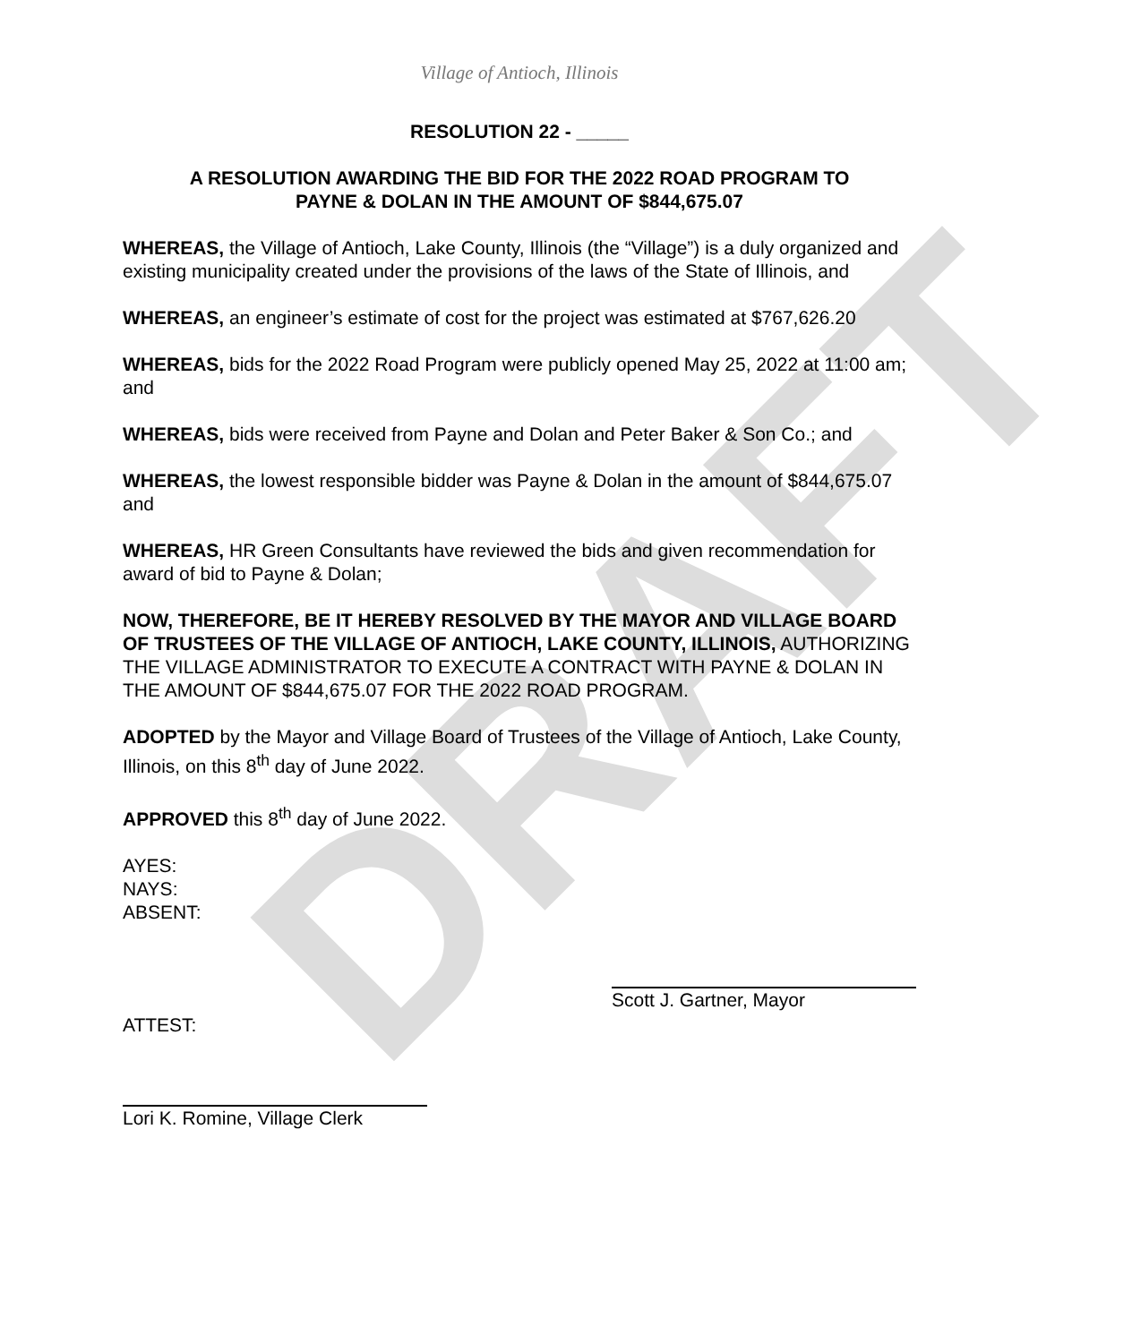DRAFT
Village of Antioch, Illinois
RESOLUTION 22 - _____
A RESOLUTION AWARDING THE BID FOR THE 2022 ROAD PROGRAM TO
PAYNE & DOLAN IN THE AMOUNT OF $844,675.07
WHEREAS, the Village of Antioch, Lake County, Illinois (the “Village”) is a duly organized and existing municipality created under the provisions of the laws of the State of Illinois, and
WHEREAS, an engineer’s estimate of cost for the project was estimated at $767,626.20
WHEREAS, bids for the 2022 Road Program were publicly opened May 25, 2022 at 11:00 am; and
WHEREAS, bids were received from Payne and Dolan and Peter Baker & Son Co.; and
WHEREAS, the lowest responsible bidder was Payne & Dolan in the amount of $844,675.07 and
WHEREAS, HR Green Consultants have reviewed the bids and given recommendation for award of bid to Payne & Dolan;
NOW, THEREFORE, BE IT HEREBY RESOLVED BY THE MAYOR AND VILLAGE BOARD OF TRUSTEES OF THE VILLAGE OF ANTIOCH, LAKE COUNTY, ILLINOIS, AUTHORIZING THE VILLAGE ADMINISTRATOR TO EXECUTE A CONTRACT WITH PAYNE & DOLAN IN THE AMOUNT OF $844,675.07 FOR THE 2022 ROAD PROGRAM.
ADOPTED by the Mayor and Village Board of Trustees of the Village of Antioch, Lake County, Illinois, on this 8<sup>th</sup> day of June 2022.
APPROVED this 8<sup>th</sup> day of June 2022.
AYES:
NAYS:
ABSENT:
ATTEST:
Scott J. Gartner, Mayor
Lori K. Romine, Village Clerk